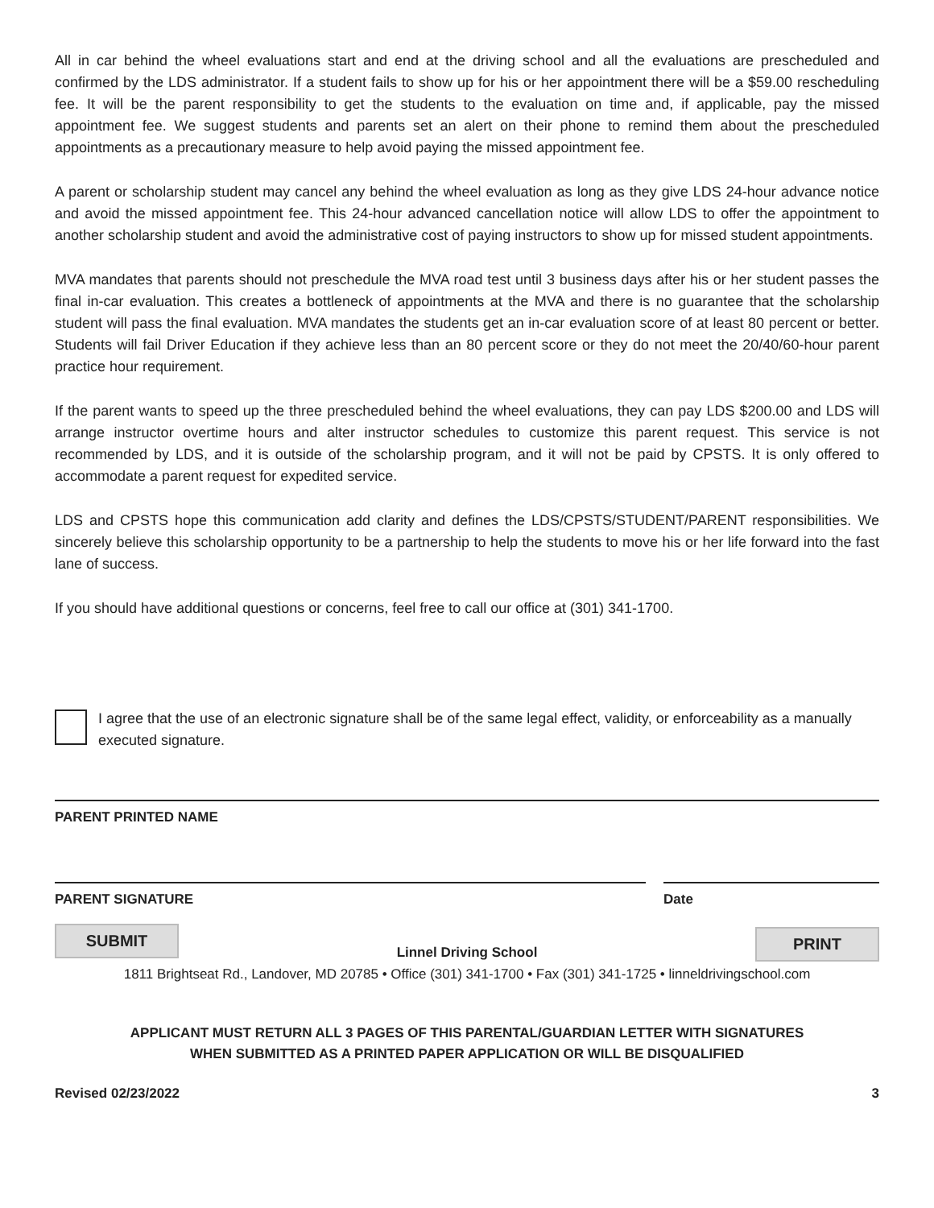All in car behind the wheel evaluations start and end at the driving school and all the evaluations are prescheduled and confirmed by the LDS administrator. If a student fails to show up for his or her appointment there will be a $59.00 rescheduling fee. It will be the parent responsibility to get the students to the evaluation on time and, if applicable, pay the missed appointment fee. We suggest students and parents set an alert on their phone to remind them about the prescheduled appointments as a precautionary measure to help avoid paying the missed appointment fee.
A parent or scholarship student may cancel any behind the wheel evaluation as long as they give LDS 24-hour advance notice and avoid the missed appointment fee. This 24-hour advanced cancellation notice will allow LDS to offer the appointment to another scholarship student and avoid the administrative cost of paying instructors to show up for missed student appointments.
MVA mandates that parents should not preschedule the MVA road test until 3 business days after his or her student passes the final in-car evaluation. This creates a bottleneck of appointments at the MVA and there is no guarantee that the scholarship student will pass the final evaluation. MVA mandates the students get an in-car evaluation score of at least 80 percent or better. Students will fail Driver Education if they achieve less than an 80 percent score or they do not meet the 20/40/60-hour parent practice hour requirement.
If the parent wants to speed up the three prescheduled behind the wheel evaluations, they can pay LDS $200.00 and LDS will arrange instructor overtime hours and alter instructor schedules to customize this parent request. This service is not recommended by LDS, and it is outside of the scholarship program, and it will not be paid by CPSTS. It is only offered to accommodate a parent request for expedited service.
LDS and CPSTS hope this communication add clarity and defines the LDS/CPSTS/STUDENT/PARENT responsibilities. We sincerely believe this scholarship opportunity to be a partnership to help the students to move his or her life forward into the fast lane of success.
If you should have additional questions or concerns, feel free to call our office at (301) 341-1700.
I agree that the use of an electronic signature shall be of the same legal effect, validity, or enforceability as a manually executed signature.
PARENT PRINTED NAME
PARENT SIGNATURE Date
SUBMIT
Linnel Driving School
PRINT
1811 Brightseat Rd., Landover, MD 20785 • Office (301) 341-1700 • Fax (301) 341-1725 • linneldrivingschool.com
APPLICANT MUST RETURN ALL 3 PAGES OF THIS PARENTAL/GUARDIAN LETTER WITH SIGNATURES
WHEN SUBMITTED AS A PRINTED PAPER APPLICATION OR WILL BE DISQUALIFIED
Revised 02/23/2022 3